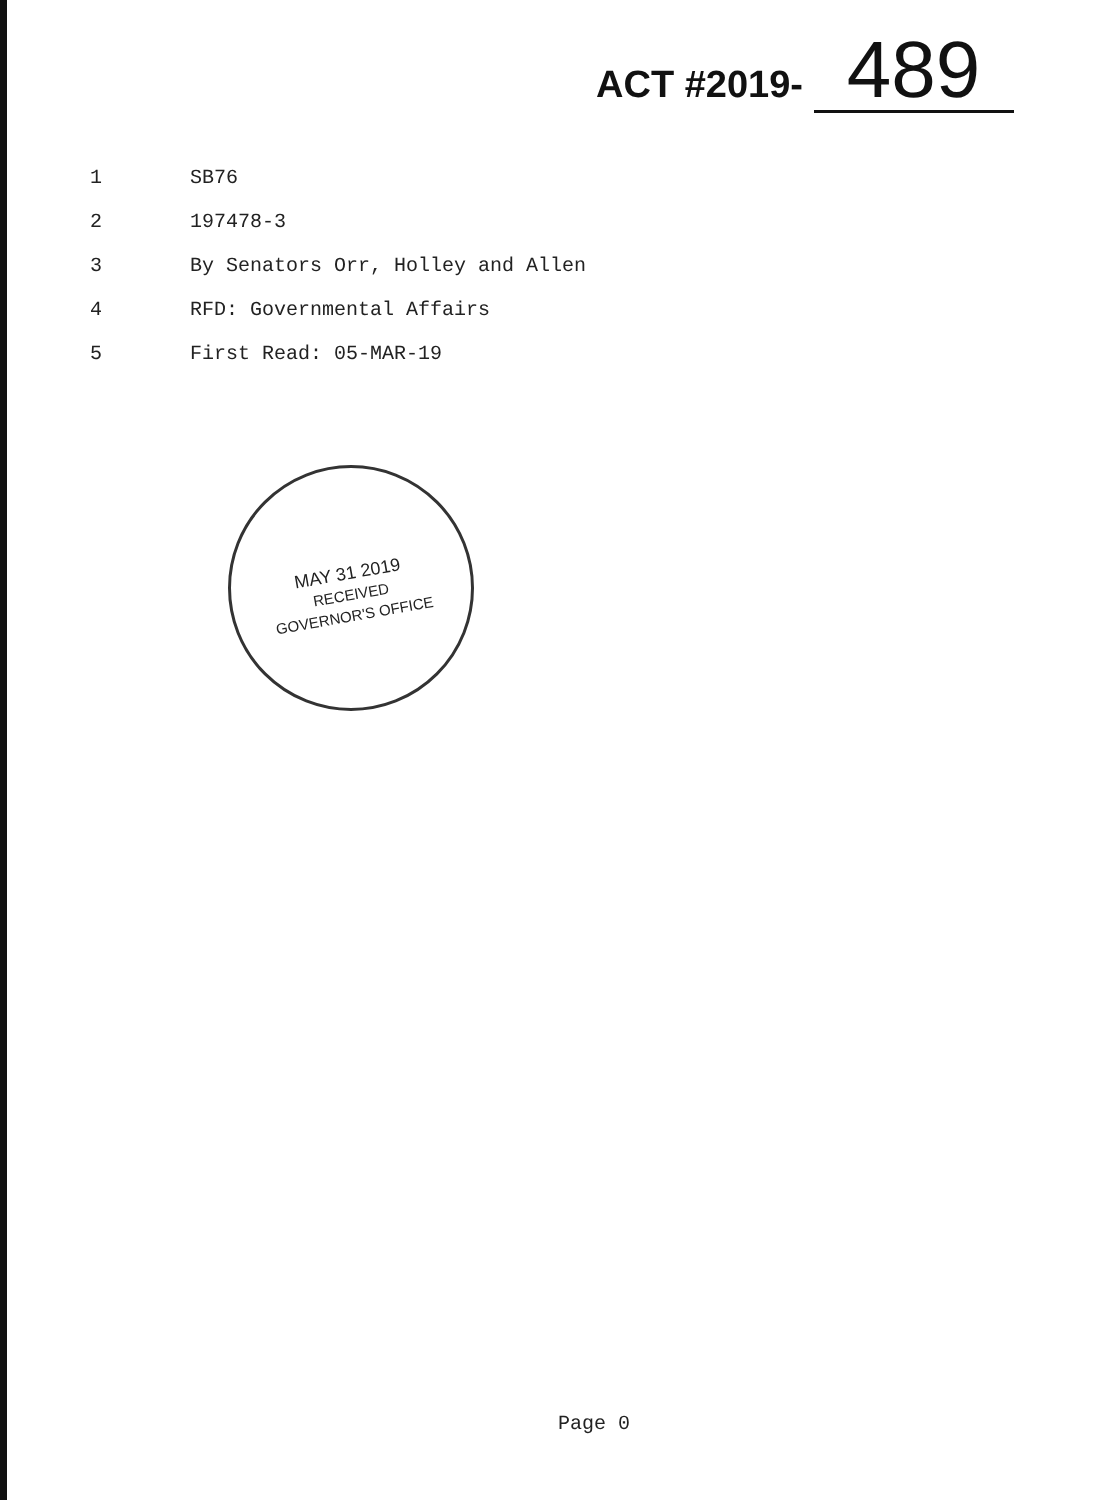ACT #2019- 489
1 SB76
2 197478-3
3 By Senators Orr, Holley and Allen
4 RFD: Governmental Affairs
5 First Read: 05-MAR-19
MAY 31 2019
RECEIVED
GOVERNOR'S OFFICE
Page 0